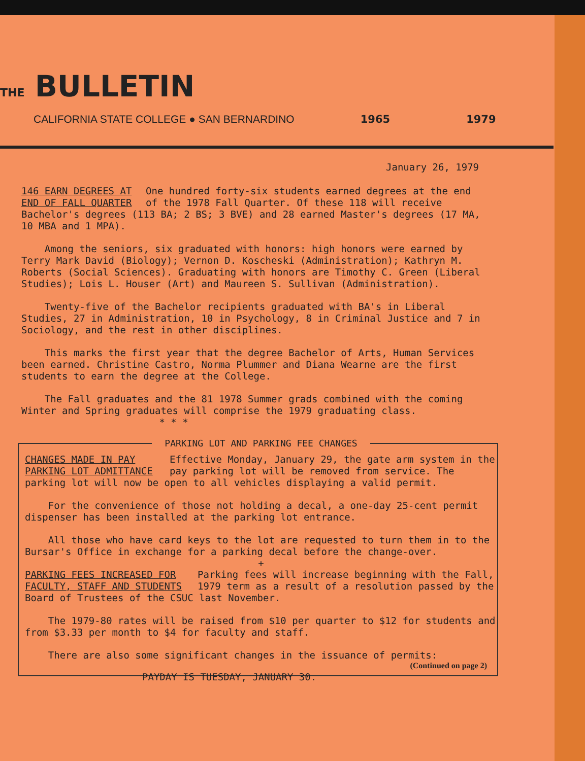THE BULLETIN
CALIFORNIA STATE COLLEGE ● SAN BERNARDINO 1965 1979
January 26, 1979
146 EARN DEGREES AT END OF FALL QUARTER One hundred forty-six students earned degrees at the end of the 1978 Fall Quarter. Of these 118 will receive Bachelor's degrees (113 BA; 2 BS; 3 BVE) and 28 earned Master's degrees (17 MA, 10 MBA and 1 MPA).
Among the seniors, six graduated with honors: high honors were earned by Terry Mark David (Biology); Vernon D. Koscheski (Administration); Kathryn M. Roberts (Social Sciences). Graduating with honors are Timothy C. Green (Liberal Studies); Lois L. Houser (Art) and Maureen S. Sullivan (Administration).
Twenty-five of the Bachelor recipients graduated with BA's in Liberal Studies, 27 in Administration, 10 in Psychology, 8 in Criminal Justice and 7 in Sociology, and the rest in other disciplines.
This marks the first year that the degree Bachelor of Arts, Human Services been earned. Christine Castro, Norma Plummer and Diana Wearne are the first students to earn the degree at the College.
The Fall graduates and the 81 1978 Summer grads combined with the coming Winter and Spring graduates will comprise the 1979 graduating class.
* * *
PARKING LOT AND PARKING FEE CHANGES
CHANGES MADE IN PAY PARKING LOT ADMITTANCE Effective Monday, January 29, the gate arm system in the pay parking lot will be removed from service. The parking lot will now be open to all vehicles displaying a valid permit.
For the convenience of those not holding a decal, a one-day 25-cent permit dispenser has been installed at the parking lot entrance.
All those who have card keys to the lot are requested to turn them in to the Bursar's Office in exchange for a parking decal before the change-over.
+
PARKING FEES INCREASED FOR FACULTY, STAFF AND STUDENTS Parking fees will increase beginning with the Fall, 1979 term as a result of a resolution passed by the Board of Trustees of the CSUC last November.
The 1979-80 rates will be raised from $10 per quarter to $12 for students and from $3.33 per month to $4 for faculty and staff.
There are also some significant changes in the issuance of permits:
(Continued on page 2)
PAYDAY IS TUESDAY, JANUARY 30.